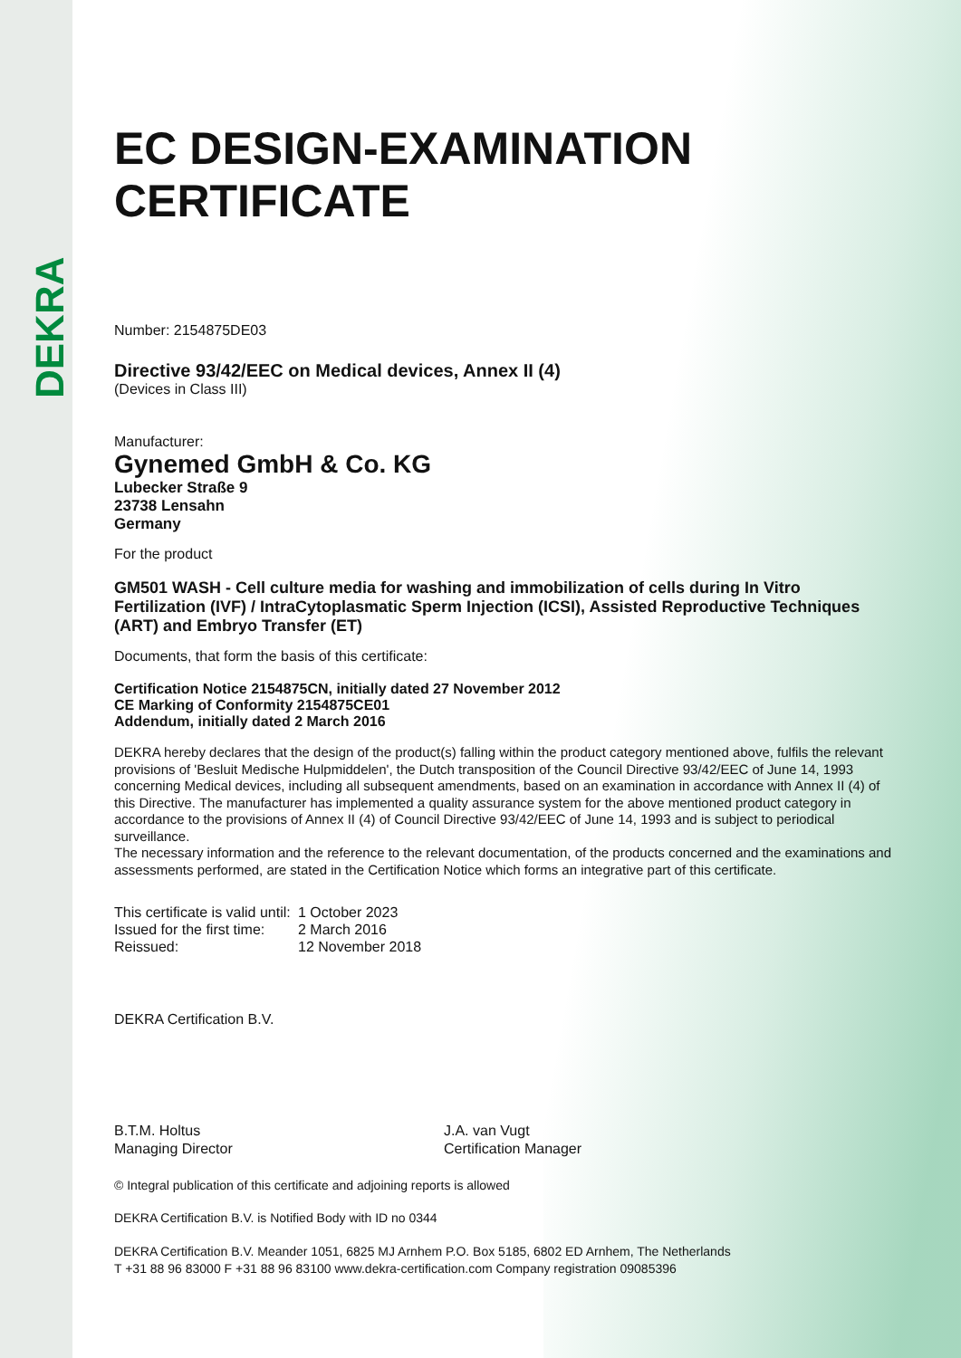DEKRA
EC DESIGN-EXAMINATION CERTIFICATE
Number: 2154875DE03
Directive 93/42/EEC on Medical devices, Annex II (4)
(Devices in Class III)
Manufacturer:
Gynemed GmbH & Co. KG
Lubecker Straße 9
23738 Lensahn
Germany
For the product
GM501 WASH - Cell culture media for washing and immobilization of cells during In Vitro Fertilization (IVF) / IntraCytoplasmatic Sperm Injection (ICSI), Assisted Reproductive Techniques (ART) and Embryo Transfer (ET)
Documents, that form the basis of this certificate:
Certification Notice 2154875CN, initially dated 27 November 2012
CE Marking of Conformity 2154875CE01
Addendum, initially dated 2 March 2016
DEKRA hereby declares that the design of the product(s) falling within the product category mentioned above, fulfils the relevant provisions of 'Besluit Medische Hulpmiddelen', the Dutch transposition of the Council Directive 93/42/EEC of June 14, 1993 concerning Medical devices, including all subsequent amendments, based on an examination in accordance with Annex II (4) of this Directive. The manufacturer has implemented a quality assurance system for the above mentioned product category in accordance to the provisions of Annex II (4) of Council Directive 93/42/EEC of June 14, 1993 and is subject to periodical surveillance.
The necessary information and the reference to the relevant documentation, of the products concerned and the examinations and assessments performed, are stated in the Certification Notice which forms an integrative part of this certificate.
This certificate is valid until: 1 October 2023 Issued for the first time: 2 March 2016 Reissued: 12 November 2018
DEKRA Certification B.V.
B.T.M. Holtus
Managing Director
J.A. van Vugt
Certification Manager
© Integral publication of this certificate and adjoining reports is allowed
DEKRA Certification B.V. is Notified Body with ID no 0344
DEKRA Certification B.V. Meander 1051, 6825 MJ Arnhem P.O. Box 5185, 6802 ED Arnhem, The Netherlands
T +31 88 96 83000 F +31 88 96 83100 www.dekra-certification.com Company registration 09085396